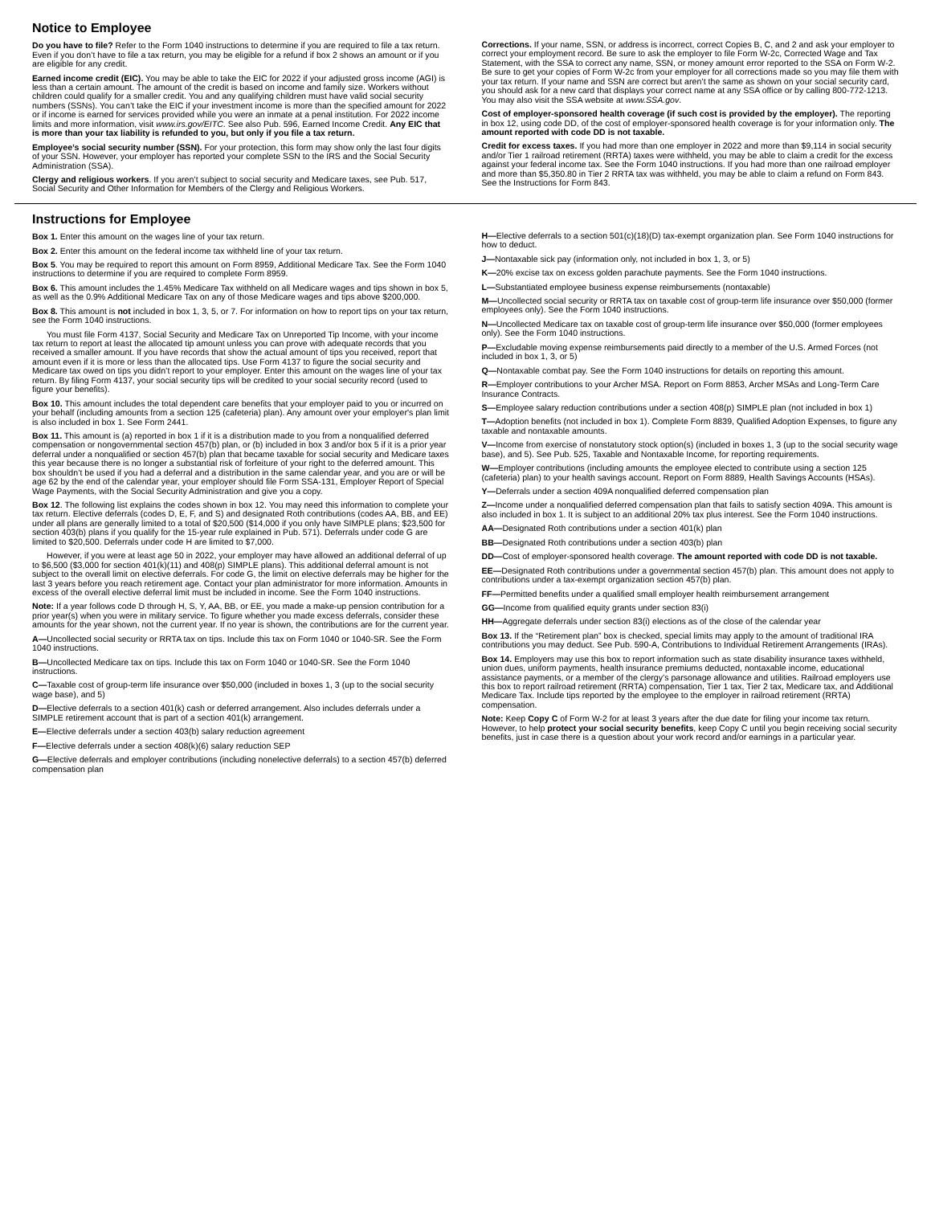Notice to Employee
Do you have to file? Refer to the Form 1040 instructions to determine if you are required to file a tax return. Even if you don’t have to file a tax return, you may be eligible for a refund if box 2 shows an amount or if you are eligible for any credit.
Earned income credit (EIC). You may be able to take the EIC for 2022 if your adjusted gross income (AGI) is less than a certain amount. The amount of the credit is based on income and family size. Workers without children could qualify for a smaller credit. You and any qualifying children must have valid social security numbers (SSNs). You can’t take the EIC if your investment income is more than the specified amount for 2022 or if income is earned for services provided while you were an inmate at a penal institution. For 2022 income limits and more information, visit www.irs.gov/EITC. See also Pub. 596, Earned Income Credit. Any EIC that is more than your tax liability is refunded to you, but only if you file a tax return.
Employee’s social security number (SSN). For your protection, this form may show only the last four digits of your SSN. However, your employer has reported your complete SSN to the IRS and the Social Security Administration (SSA).
Clergy and religious workers. If you aren’t subject to social security and Medicare taxes, see Pub. 517, Social Security and Other Information for Members of the Clergy and Religious Workers.
Corrections. If your name, SSN, or address is incorrect, correct Copies B, C, and 2 and ask your employer to correct your employment record. Be sure to ask the employer to file Form W-2c, Corrected Wage and Tax Statement, with the SSA to correct any name, SSN, or money amount error reported to the SSA on Form W-2. Be sure to get your copies of Form W-2c from your employer for all corrections made so you may file them with your tax return. If your name and SSN are correct but aren’t the same as shown on your social security card, you should ask for a new card that displays your correct name at any SSA office or by calling 800-772-1213. You may also visit the SSA website at www.SSA.gov.
Cost of employer-sponsored health coverage (if such cost is provided by the employer). The reporting in box 12, using code DD, of the cost of employer-sponsored health coverage is for your information only. The amount reported with code DD is not taxable.
Credit for excess taxes. If you had more than one employer in 2022 and more than $9,114 in social security and/or Tier 1 railroad retirement (RRTA) taxes were withheld, you may be able to claim a credit for the excess against your federal income tax. See the Form 1040 instructions. If you had more than one railroad employer and more than $5,350.80 in Tier 2 RRTA tax was withheld, you may be able to claim a refund on Form 843. See the Instructions for Form 843.
Instructions for Employee
Box 1. Enter this amount on the wages line of your tax return.
Box 2. Enter this amount on the federal income tax withheld line of your tax return.
Box 5. You may be required to report this amount on Form 8959, Additional Medicare Tax. See the Form 1040 instructions to determine if you are required to complete Form 8959.
Box 6. This amount includes the 1.45% Medicare Tax withheld on all Medicare wages and tips shown in box 5, as well as the 0.9% Additional Medicare Tax on any of those Medicare wages and tips above $200,000.
Box 8. This amount is not included in box 1, 3, 5, or 7. For information on how to report tips on your tax return, see the Form 1040 instructions.
You must file Form 4137, Social Security and Medicare Tax on Unreported Tip Income, with your income tax return to report at least the allocated tip amount unless you can prove with adequate records that you received a smaller amount. If you have records that show the actual amount of tips you received, report that amount even if it is more or less than the allocated tips. Use Form 4137 to figure the social security and Medicare tax owed on tips you didn’t report to your employer. Enter this amount on the wages line of your tax return. By filing Form 4137, your social security tips will be credited to your social security record (used to figure your benefits).
Box 10. This amount includes the total dependent care benefits that your employer paid to you or incurred on your behalf (including amounts from a section 125 (cafeteria) plan). Any amount over your employer's plan limit is also included in box 1. See Form 2441.
Box 11. This amount is (a) reported in box 1 if it is a distribution made to you from a nonqualified deferred compensation or nongovernmental section 457(b) plan, or (b) included in box 3 and/or box 5 if it is a prior year deferral under a nonqualified or section 457(b) plan that became taxable for social security and Medicare taxes this year because there is no longer a substantial risk of forfeiture of your right to the deferred amount. This box shouldn’t be used if you had a deferral and a distribution in the same calendar year, and you are or will be age 62 by the end of the calendar year, your employer should file Form SSA-131, Employer Report of Special Wage Payments, with the Social Security Administration and give you a copy.
Box 12. The following list explains the codes shown in box 12. You may need this information to complete your tax return. Elective deferrals (codes D, E, F, and S) and designated Roth contributions (codes AA, BB, and EE) under all plans are generally limited to a total of $20,500 ($14,000 if you only have SIMPLE plans; $23,500 for section 403(b) plans if you qualify for the 15-year rule explained in Pub. 571). Deferrals under code G are limited to $20,500. Deferrals under code H are limited to $7,000.
However, if you were at least age 50 in 2022, your employer may have allowed an additional deferral of up to $6,500 ($3,000 for section 401(k)(11) and 408(p) SIMPLE plans). This additional deferral amount is not subject to the overall limit on elective deferrals. For code G, the limit on elective deferrals may be higher for the last 3 years before you reach retirement age. Contact your plan administrator for more information. Amounts in excess of the overall elective deferral limit must be included in income. See the Form 1040 instructions.
Note: If a year follows code D through H, S, Y, AA, BB, or EE, you made a make-up pension contribution for a prior year(s) when you were in military service. To figure whether you made excess deferrals, consider these amounts for the year shown, not the current year. If no year is shown, the contributions are for the current year.
A—Uncollected social security or RRTA tax on tips. Include this tax on Form 1040 or 1040-SR. See the Form 1040 instructions.
B—Uncollected Medicare tax on tips. Include this tax on Form 1040 or 1040-SR. See the Form 1040 instructions.
C—Taxable cost of group-term life insurance over $50,000 (included in boxes 1, 3 (up to the social security wage base), and 5)
D—Elective deferrals to a section 401(k) cash or deferred arrangement. Also includes deferrals under a SIMPLE retirement account that is part of a section 401(k) arrangement.
E—Elective deferrals under a section 403(b) salary reduction agreement
F—Elective deferrals under a section 408(k)(6) salary reduction SEP
G—Elective deferrals and employer contributions (including nonelective deferrals) to a section 457(b) deferred compensation plan
H—Elective deferrals to a section 501(c)(18)(D) tax-exempt organization plan. See Form 1040 instructions for how to deduct.
J—Nontaxable sick pay (information only, not included in box 1, 3, or 5)
K—20% excise tax on excess golden parachute payments. See the Form 1040 instructions.
L—Substantiated employee business expense reimbursements (nontaxable)
M—Uncollected social security or RRTA tax on taxable cost of group-term life insurance over $50,000 (former employees only). See the Form 1040 instructions.
N—Uncollected Medicare tax on taxable cost of group-term life insurance over $50,000 (former employees only). See the Form 1040 instructions.
P—Excludable moving expense reimbursements paid directly to a member of the U.S. Armed Forces (not included in box 1, 3, or 5)
Q—Nontaxable combat pay. See the Form 1040 instructions for details on reporting this amount.
R—Employer contributions to your Archer MSA. Report on Form 8853, Archer MSAs and Long-Term Care Insurance Contracts.
S—Employee salary reduction contributions under a section 408(p) SIMPLE plan (not included in box 1)
T—Adoption benefits (not included in box 1). Complete Form 8839, Qualified Adoption Expenses, to figure any taxable and nontaxable amounts.
V—Income from exercise of nonstatutory stock option(s) (included in boxes 1, 3 (up to the social security wage base), and 5). See Pub. 525, Taxable and Nontaxable Income, for reporting requirements.
W—Employer contributions (including amounts the employee elected to contribute using a section 125 (cafeteria) plan) to your health savings account. Report on Form 8889, Health Savings Accounts (HSAs).
Y—Deferrals under a section 409A nonqualified deferred compensation plan
Z—Income under a nonqualified deferred compensation plan that fails to satisfy section 409A. This amount is also included in box 1. It is subject to an additional 20% tax plus interest. See the Form 1040 instructions.
AA—Designated Roth contributions under a section 401(k) plan
BB—Designated Roth contributions under a section 403(b) plan
DD—Cost of employer-sponsored health coverage. The amount reported with code DD is not taxable.
EE—Designated Roth contributions under a governmental section 457(b) plan. This amount does not apply to contributions under a tax-exempt organization section 457(b) plan.
FF—Permitted benefits under a qualified small employer health reimbursement arrangement
GG—Income from qualified equity grants under section 83(i)
HH—Aggregate deferrals under section 83(i) elections as of the close of the calendar year
Box 13. If the “Retirement plan” box is checked, special limits may apply to the amount of traditional IRA contributions you may deduct. See Pub. 590-A, Contributions to Individual Retirement Arrangements (IRAs).
Box 14. Employers may use this box to report information such as state disability insurance taxes withheld, union dues, uniform payments, health insurance premiums deducted, nontaxable income, educational assistance payments, or a member of the clergy’s parsonage allowance and utilities. Railroad employers use this box to report railroad retirement (RRTA) compensation, Tier 1 tax, Tier 2 tax, Medicare tax, and Additional Medicare Tax. Include tips reported by the employee to the employer in railroad retirement (RRTA) compensation.
Note: Keep Copy C of Form W-2 for at least 3 years after the due date for filing your income tax return. However, to help protect your social security benefits, keep Copy C until you begin receiving social security benefits, just in case there is a question about your work record and/or earnings in a particular year.